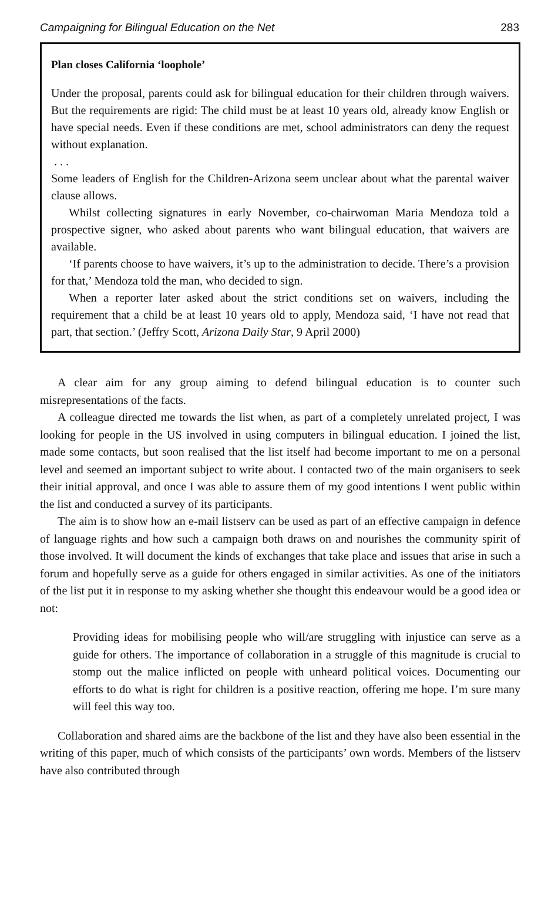Campaigning for Bilingual Education on the Net 283
Plan closes California ‘loophole’
Under the proposal, parents could ask for bilingual education for their children through waivers. But the requirements are rigid: The child must be at least 10 years old, already know English or have special needs. Even if these conditions are met, school administrators can deny the request without explanation.
. . .
Some leaders of English for the Children-Arizona seem unclear about what the parental waiver clause allows.
Whilst collecting signatures in early November, co-chairwoman Maria Mendoza told a prospective signer, who asked about parents who want bilingual education, that waivers are available.
‘If parents choose to have waivers, it’s up to the administration to decide. There’s a provision for that,’ Mendoza told the man, who decided to sign.
When a reporter later asked about the strict conditions set on waivers, including the requirement that a child be at least 10 years old to apply, Mendoza said, ‘I have not read that part, that section.’ (Jeffry Scott, Arizona Daily Star, 9 April 2000)
A clear aim for any group aiming to defend bilingual education is to counter such misrepresentations of the facts.
A colleague directed me towards the list when, as part of a completely unrelated project, I was looking for people in the US involved in using computers in bilingual education. I joined the list, made some contacts, but soon realised that the list itself had become important to me on a personal level and seemed an important subject to write about. I contacted two of the main organisers to seek their initial approval, and once I was able to assure them of my good intentions I went public within the list and conducted a survey of its participants.
The aim is to show how an e-mail listserv can be used as part of an effective campaign in defence of language rights and how such a campaign both draws on and nourishes the community spirit of those involved. It will document the kinds of exchanges that take place and issues that arise in such a forum and hopefully serve as a guide for others engaged in similar activities. As one of the initiators of the list put it in response to my asking whether she thought this endeavour would be a good idea or not:
Providing ideas for mobilising people who will/are struggling with injustice can serve as a guide for others. The importance of collaboration in a struggle of this magnitude is crucial to stomp out the malice inflicted on people with unheard political voices. Documenting our efforts to do what is right for children is a positive reaction, offering me hope. I’m sure many will feel this way too.
Collaboration and shared aims are the backbone of the list and they have also been essential in the writing of this paper, much of which consists of the participants’ own words. Members of the listserv have also contributed through